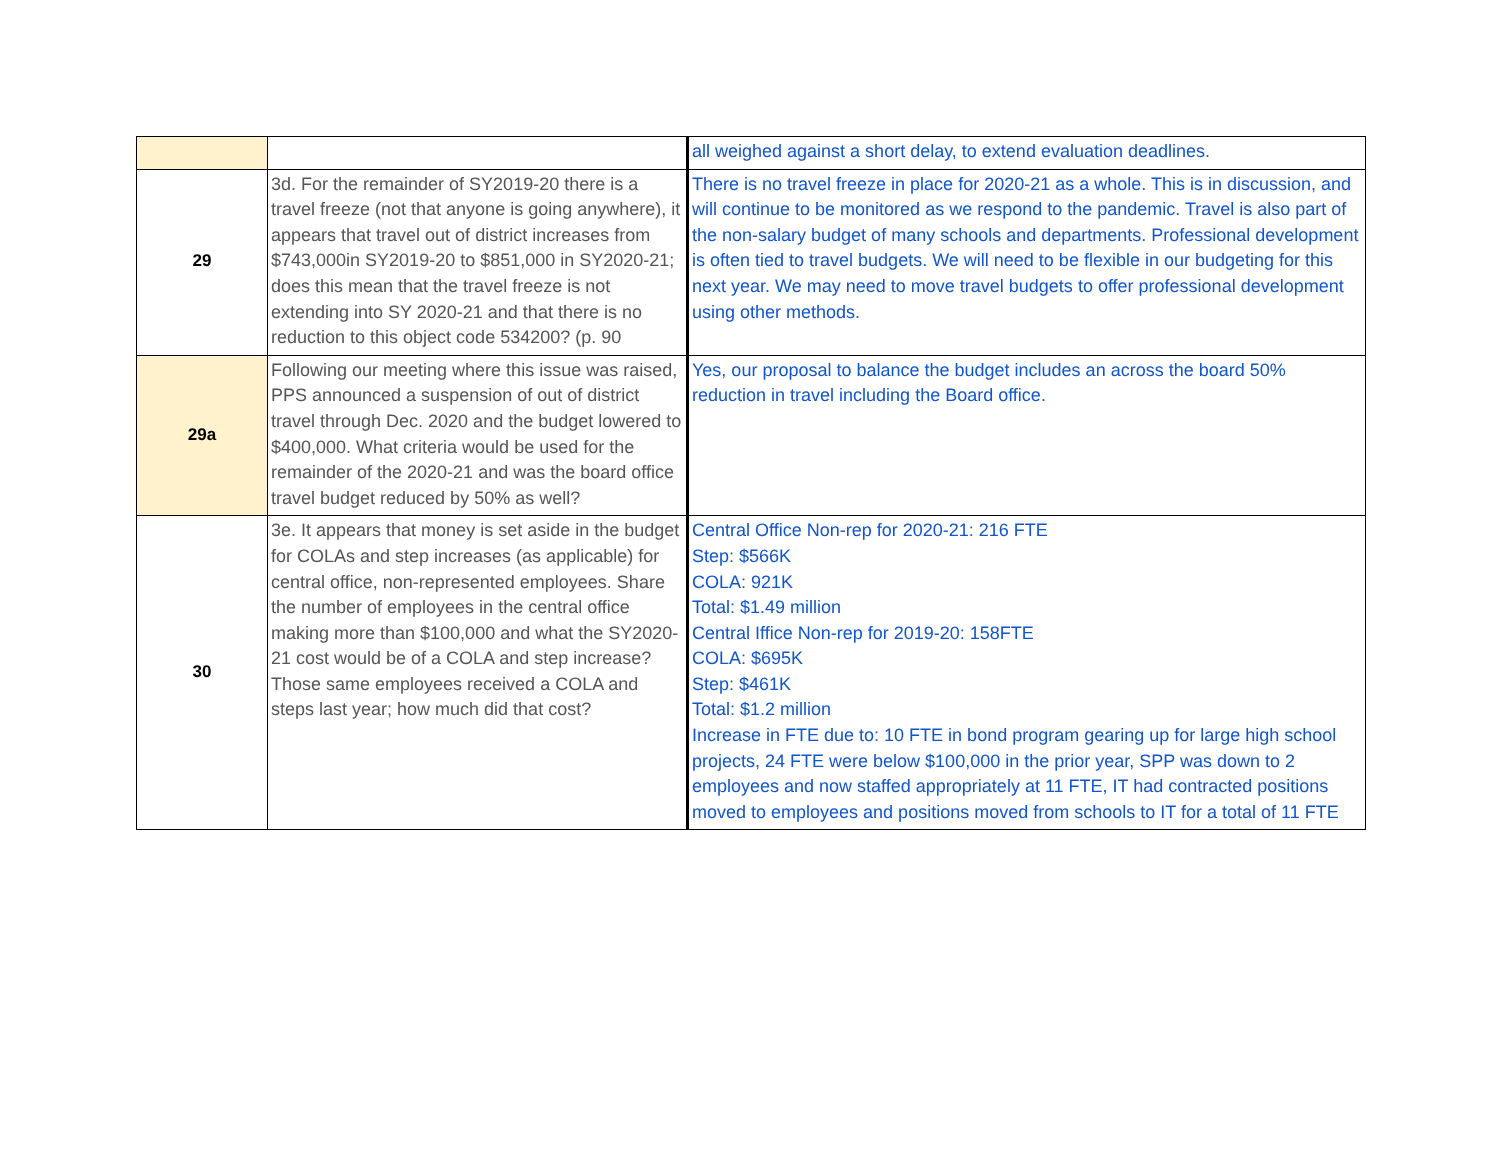| | | all weighed against a short delay, to extend evaluation deadlines. |
| 29 | 3d. For the remainder of SY2019-20 there is a travel freeze (not that anyone is going anywhere), it appears that travel out of district increases from $743,000in SY2019-20 to $851,000 in SY2020-21; does this mean that the travel freeze is not extending into SY 2020-21 and that there is no reduction to this object code 534200? (p. 90 | There is no travel freeze in place for 2020-21 as a whole. This is in discussion, and will continue to be monitored as we respond to the pandemic. Travel is also part of the non-salary budget of many schools and departments. Professional development is often tied to travel budgets. We will need to be flexible in our budgeting for this next year. We may need to move travel budgets to offer professional development using other methods. |
| 29a | Following our meeting where this issue was raised, PPS announced a suspension of out of district travel through Dec. 2020 and the budget lowered to $400,000. What criteria would be used for the remainder of the 2020-21 and was the board office travel budget reduced by 50% as well? | Yes, our proposal to balance the budget includes an across the board 50% reduction in travel including the Board office. |
| 30 | 3e. It appears that money is set aside in the budget for COLAs and step increases (as applicable) for central office, non-represented employees. Share the number of employees in the central office making more than $100,000 and what the SY2020-21 cost would be of a COLA and step increase? Those same employees received a COLA and steps last year; how much did that cost? | Central Office Non-rep for 2020-21: 216 FTE Step: $566K COLA: 921K Total: $1.49 million Central Iffice Non-rep for 2019-20: 158FTE COLA: $695K Step: $461K Total: $1.2 million Increase in FTE due to: 10 FTE in bond program gearing up for large high school projects, 24 FTE were below $100,000 in the prior year, SPP was down to 2 employees and now staffed appropriately at 11 FTE, IT had contracted positions moved to employees and positions moved from schools to IT for a total of 11 FTE |